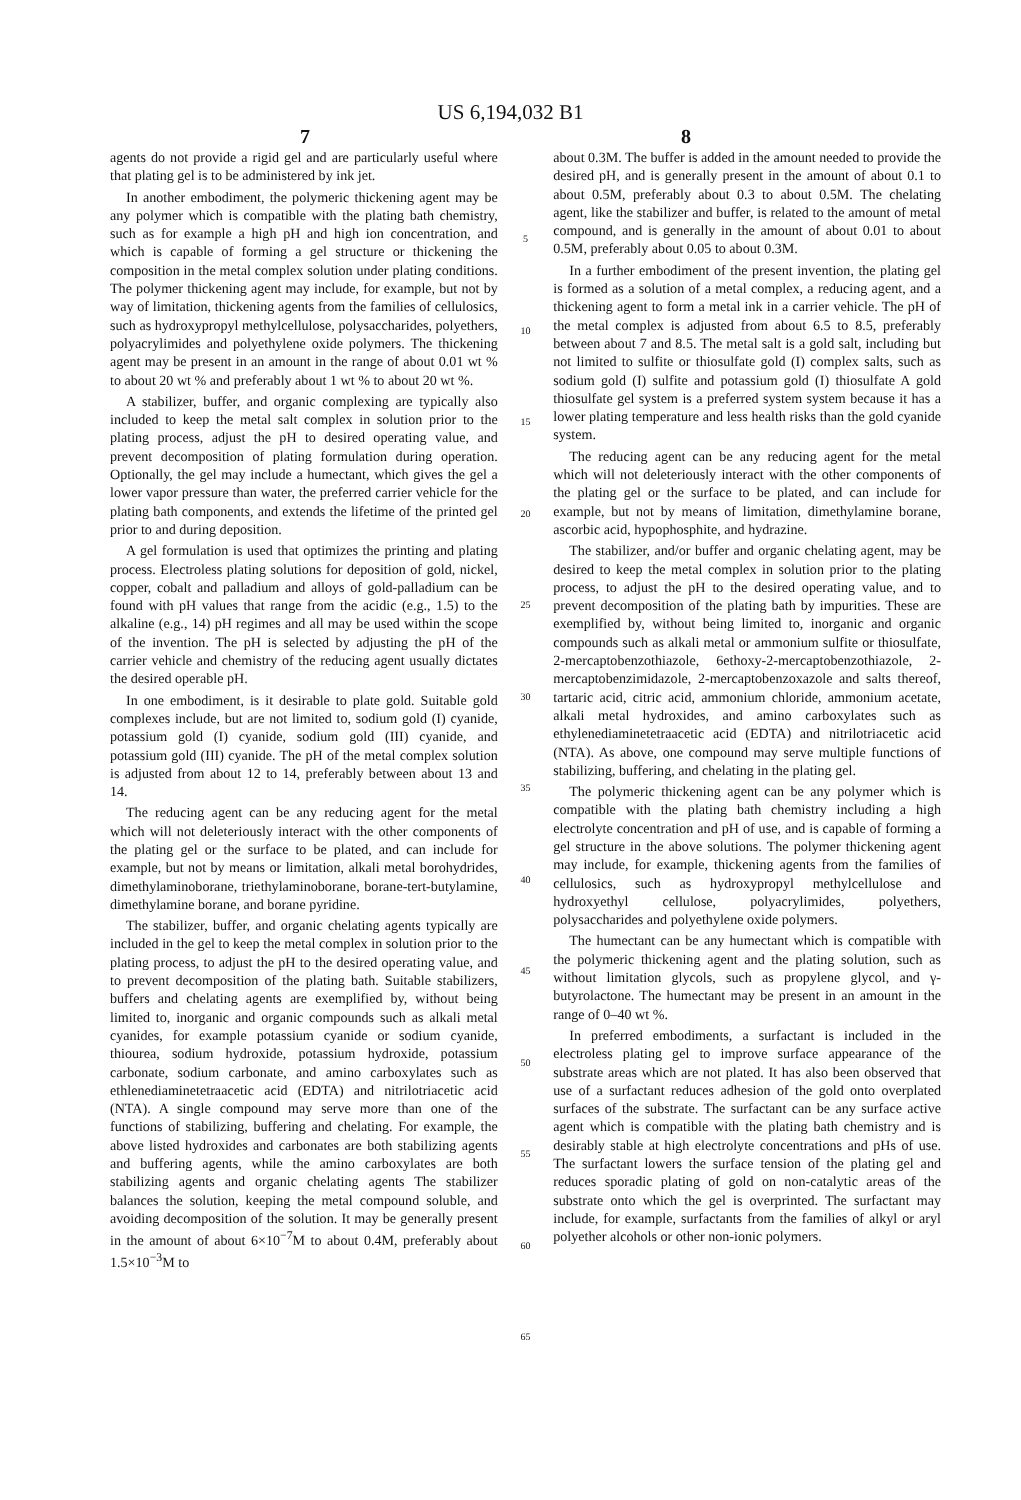US 6,194,032 B1
7 8
agents do not provide a rigid gel and are particularly useful where that plating gel is to be administered by ink jet.
In another embodiment, the polymeric thickening agent may be any polymer which is compatible with the plating bath chemistry, such as for example a high pH and high ion concentration, and which is capable of forming a gel structure or thickening the composition in the metal complex solution under plating conditions. The polymer thickening agent may include, for example, but not by way of limitation, thickening agents from the families of cellulosics, such as hydroxypropyl methylcellulose, polysaccharides, polyethers, polyacrylimides and polyethylene oxide polymers. The thickening agent may be present in an amount in the range of about 0.01 wt % to about 20 wt % and preferably about 1 wt % to about 20 wt %.
A stabilizer, buffer, and organic complexing are typically also included to keep the metal salt complex in solution prior to the plating process, adjust the pH to desired operating value, and prevent decomposition of plating formulation during operation. Optionally, the gel may include a humectant, which gives the gel a lower vapor pressure than water, the preferred carrier vehicle for the plating bath components, and extends the lifetime of the printed gel prior to and during deposition.
A gel formulation is used that optimizes the printing and plating process. Electroless plating solutions for deposition of gold, nickel, copper, cobalt and palladium and alloys of gold-palladium can be found with pH values that range from the acidic (e.g., 1.5) to the alkaline (e.g., 14) pH regimes and all may be used within the scope of the invention. The pH is selected by adjusting the pH of the carrier vehicle and chemistry of the reducing agent usually dictates the desired operable pH.
In one embodiment, is it desirable to plate gold. Suitable gold complexes include, but are not limited to, sodium gold (I) cyanide, potassium gold (I) cyanide, sodium gold (III) cyanide, and potassium gold (III) cyanide. The pH of the metal complex solution is adjusted from about 12 to 14, preferably between about 13 and 14.
The reducing agent can be any reducing agent for the metal which will not deleteriously interact with the other components of the plating gel or the surface to be plated, and can include for example, but not by means or limitation, alkali metal borohydrides, dimethylaminoborane, triethylaminoborane, borane-tert-butylamine, dimethylamine borane, and borane pyridine.
The stabilizer, buffer, and organic chelating agents typically are included in the gel to keep the metal complex in solution prior to the plating process, to adjust the pH to the desired operating value, and to prevent decomposition of the plating bath. Suitable stabilizers, buffers and chelating agents are exemplified by, without being limited to, inorganic and organic compounds such as alkali metal cyanides, for example potassium cyanide or sodium cyanide, thiourea, sodium hydroxide, potassium hydroxide, potassium carbonate, sodium carbonate, and amino carboxylates such as ethlenediaminetetraacetic acid (EDTA) and nitrilotriacetic acid (NTA). A single compound may serve more than one of the functions of stabilizing, buffering and chelating. For example, the above listed hydroxides and carbonates are both stabilizing agents and buffering agents, while the amino carboxylates are both stabilizing agents and organic chelating agents The stabilizer balances the solution, keeping the metal compound soluble, and avoiding decomposition of the solution. It may be generally present in the amount of about 6×10<sup>−7</sup>M to about 0.4M, preferably about 1.5×10<sup>−3</sup>M to
5
10
15
20
25
30
35
40
45
50
55
60
65
about 0.3M. The buffer is added in the amount needed to provide the desired pH, and is generally present in the amount of about 0.1 to about 0.5M, preferably about 0.3 to about 0.5M. The chelating agent, like the stabilizer and buffer, is related to the amount of metal compound, and is generally in the amount of about 0.01 to about 0.5M, preferably about 0.05 to about 0.3M.
In a further embodiment of the present invention, the plating gel is formed as a solution of a metal complex, a reducing agent, and a thickening agent to form a metal ink in a carrier vehicle. The pH of the metal complex is adjusted from about 6.5 to 8.5, preferably between about 7 and 8.5. The metal salt is a gold salt, including but not limited to sulfite or thiosulfate gold (I) complex salts, such as sodium gold (I) sulfite and potassium gold (I) thiosulfate A gold thiosulfate gel system is a preferred system system because it has a lower plating temperature and less health risks than the gold cyanide system.
The reducing agent can be any reducing agent for the metal which will not deleteriously interact with the other components of the plating gel or the surface to be plated, and can include for example, but not by means of limitation, dimethylamine borane, ascorbic acid, hypophosphite, and hydrazine.
The stabilizer, and/or buffer and organic chelating agent, may be desired to keep the metal complex in solution prior to the plating process, to adjust the pH to the desired operating value, and to prevent decomposition of the plating bath by impurities. These are exemplified by, without being limited to, inorganic and organic compounds such as alkali metal or ammonium sulfite or thiosulfate, 2-mercaptobenzothiazole, 6ethoxy-2-mercaptobenzothiazole, 2-mercaptobenzimidazole, 2-mercaptobenzoxazole and salts thereof, tartaric acid, citric acid, ammonium chloride, ammonium acetate, alkali metal hydroxides, and amino carboxylates such as ethylenediaminetetraacetic acid (EDTA) and nitrilotriacetic acid (NTA). As above, one compound may serve multiple functions of stabilizing, buffering, and chelating in the plating gel.
The polymeric thickening agent can be any polymer which is compatible with the plating bath chemistry including a high electrolyte concentration and pH of use, and is capable of forming a gel structure in the above solutions. The polymer thickening agent may include, for example, thickening agents from the families of cellulosics, such as hydroxypropyl methylcellulose and hydroxyethyl cellulose, polyacrylimides, polyethers, polysaccharides and polyethylene oxide polymers.
The humectant can be any humectant which is compatible with the polymeric thickening agent and the plating solution, such as without limitation glycols, such as propylene glycol, and γ-butyrolactone. The humectant may be present in an amount in the range of 0–40 wt %.
In preferred embodiments, a surfactant is included in the electroless plating gel to improve surface appearance of the substrate areas which are not plated. It has also been observed that use of a surfactant reduces adhesion of the gold onto overplated surfaces of the substrate. The surfactant can be any surface active agent which is compatible with the plating bath chemistry and is desirably stable at high electrolyte concentrations and pHs of use. The surfactant lowers the surface tension of the plating gel and reduces sporadic plating of gold on non-catalytic areas of the substrate onto which the gel is overprinted. The surfactant may include, for example, surfactants from the families of alkyl or aryl polyether alcohols or other non-ionic polymers.